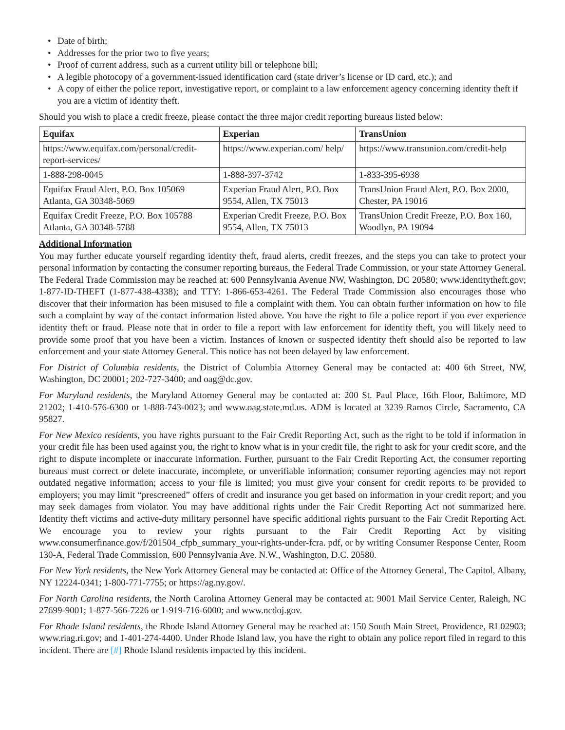• Date of birth;
• Addresses for the prior two to five years;
• Proof of current address, such as a current utility bill or telephone bill;
• A legible photocopy of a government-issued identification card (state driver’s license or ID card, etc.); and
• A copy of either the police report, investigative report, or complaint to a law enforcement agency concerning identity theft if you are a victim of identity theft.
Should you wish to place a credit freeze, please contact the three major credit reporting bureaus listed below:
| Equifax | Experian | TransUnion |
| --- | --- | --- |
| https://www.equifax.com/personal/credit-report-services/ | https://www.experian.com/ help/ | https://www.transunion.com/credit-help |
| 1-888-298-0045 | 1-888-397-3742 | 1-833-395-6938 |
| Equifax Fraud Alert, P.O. Box 105069 Atlanta, GA 30348-5069 | Experian Fraud Alert, P.O. Box 9554, Allen, TX 75013 | TransUnion Fraud Alert, P.O. Box 2000, Chester, PA 19016 |
| Equifax Credit Freeze, P.O. Box 105788 Atlanta, GA 30348-5788 | Experian Credit Freeze, P.O. Box 9554, Allen, TX 75013 | TransUnion Credit Freeze, P.O. Box 160, Woodlyn, PA 19094 |
Additional Information
You may further educate yourself regarding identity theft, fraud alerts, credit freezes, and the steps you can take to protect your personal information by contacting the consumer reporting bureaus, the Federal Trade Commission, or your state Attorney General. The Federal Trade Commission may be reached at: 600 Pennsylvania Avenue NW, Washington, DC 20580; www.identitytheft.gov; 1-877-ID-THEFT (1-877-438-4338); and TTY: 1-866-653-4261. The Federal Trade Commission also encourages those who discover that their information has been misused to file a complaint with them. You can obtain further information on how to file such a complaint by way of the contact information listed above. You have the right to file a police report if you ever experience identity theft or fraud. Please note that in order to file a report with law enforcement for identity theft, you will likely need to provide some proof that you have been a victim. Instances of known or suspected identity theft should also be reported to law enforcement and your state Attorney General. This notice has not been delayed by law enforcement.
For District of Columbia residents, the District of Columbia Attorney General may be contacted at: 400 6th Street, NW, Washington, DC 20001; 202-727-3400; and oag@dc.gov.
For Maryland residents, the Maryland Attorney General may be contacted at: 200 St. Paul Place, 16th Floor, Baltimore, MD 21202; 1-410-576-6300 or 1-888-743-0023; and www.oag.state.md.us. ADM is located at 3239 Ramos Circle, Sacramento, CA 95827.
For New Mexico residents, you have rights pursuant to the Fair Credit Reporting Act, such as the right to be told if information in your credit file has been used against you, the right to know what is in your credit file, the right to ask for your credit score, and the right to dispute incomplete or inaccurate information. Further, pursuant to the Fair Credit Reporting Act, the consumer reporting bureaus must correct or delete inaccurate, incomplete, or unverifiable information; consumer reporting agencies may not report outdated negative information; access to your file is limited; you must give your consent for credit reports to be provided to employers; you may limit “prescreened” offers of credit and insurance you get based on information in your credit report; and you may seek damages from violator. You may have additional rights under the Fair Credit Reporting Act not summarized here. Identity theft victims and active-duty military personnel have specific additional rights pursuant to the Fair Credit Reporting Act. We encourage you to review your rights pursuant to the Fair Credit Reporting Act by visiting www.consumerfinance.gov/f/201504_cfpb_summary_your-rights-under-fcra. pdf, or by writing Consumer Response Center, Room 130-A, Federal Trade Commission, 600 Pennsylvania Ave. N.W., Washington, D.C. 20580.
For New York residents, the New York Attorney General may be contacted at: Office of the Attorney General, The Capitol, Albany, NY 12224-0341; 1-800-771-7755; or https://ag.ny.gov/.
For North Carolina residents, the North Carolina Attorney General may be contacted at: 9001 Mail Service Center, Raleigh, NC 27699-9001; 1-877-566-7226 or 1-919-716-6000; and www.ncdoj.gov.
For Rhode Island residents, the Rhode Island Attorney General may be reached at: 150 South Main Street, Providence, RI 02903; www.riag.ri.gov; and 1-401-274-4400. Under Rhode Island law, you have the right to obtain any police report filed in regard to this incident. There are [#] Rhode Island residents impacted by this incident.